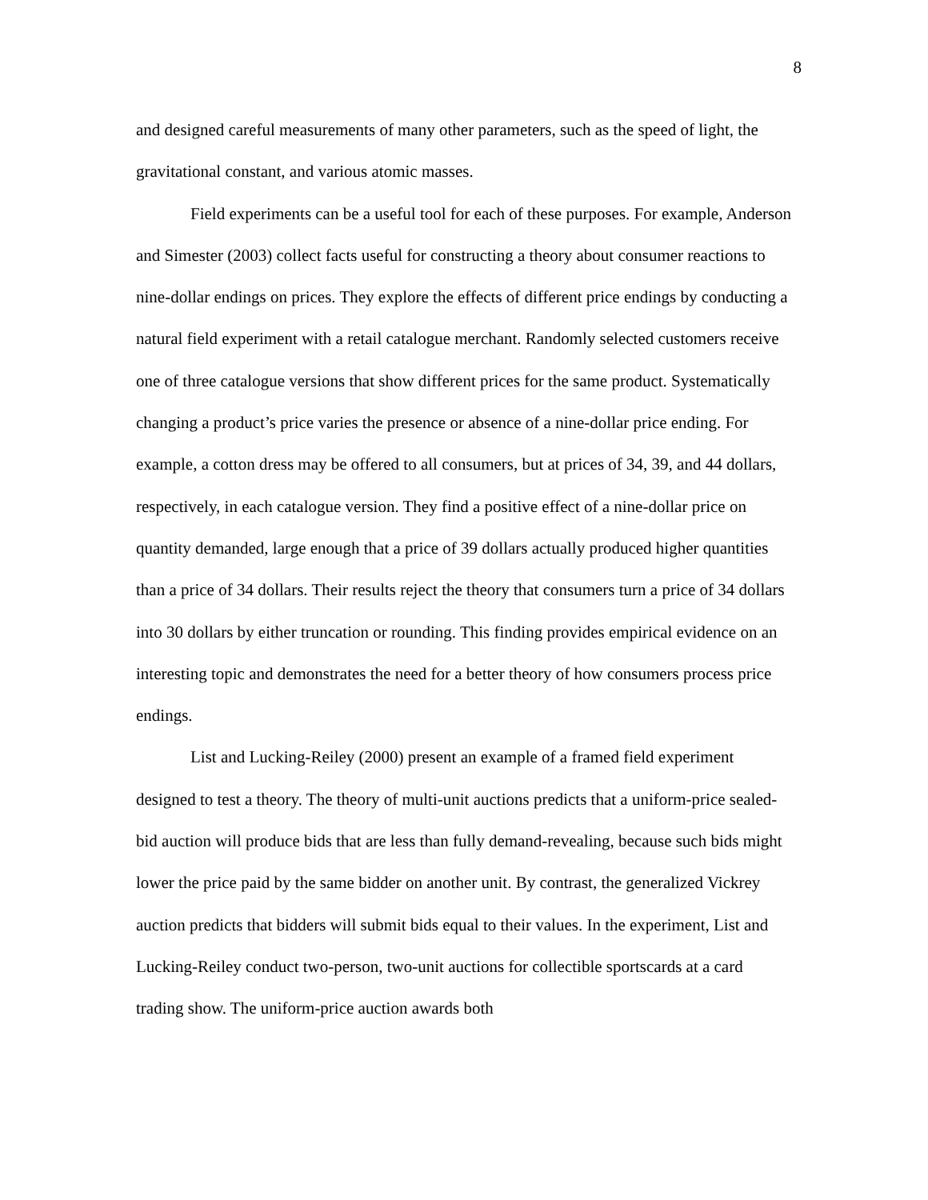8
and designed careful measurements of many other parameters, such as the speed of light, the gravitational constant, and various atomic masses.
Field experiments can be a useful tool for each of these purposes. For example, Anderson and Simester (2003) collect facts useful for constructing a theory about consumer reactions to nine-dollar endings on prices. They explore the effects of different price endings by conducting a natural field experiment with a retail catalogue merchant. Randomly selected customers receive one of three catalogue versions that show different prices for the same product. Systematically changing a product’s price varies the presence or absence of a nine-dollar price ending. For example, a cotton dress may be offered to all consumers, but at prices of 34, 39, and 44 dollars, respectively, in each catalogue version. They find a positive effect of a nine-dollar price on quantity demanded, large enough that a price of 39 dollars actually produced higher quantities than a price of 34 dollars. Their results reject the theory that consumers turn a price of 34 dollars into 30 dollars by either truncation or rounding. This finding provides empirical evidence on an interesting topic and demonstrates the need for a better theory of how consumers process price endings.
List and Lucking-Reiley (2000) present an example of a framed field experiment designed to test a theory. The theory of multi-unit auctions predicts that a uniform-price sealed-bid auction will produce bids that are less than fully demand-revealing, because such bids might lower the price paid by the same bidder on another unit. By contrast, the generalized Vickrey auction predicts that bidders will submit bids equal to their values. In the experiment, List and Lucking-Reiley conduct two-person, two-unit auctions for collectible sportscards at a card trading show. The uniform-price auction awards both